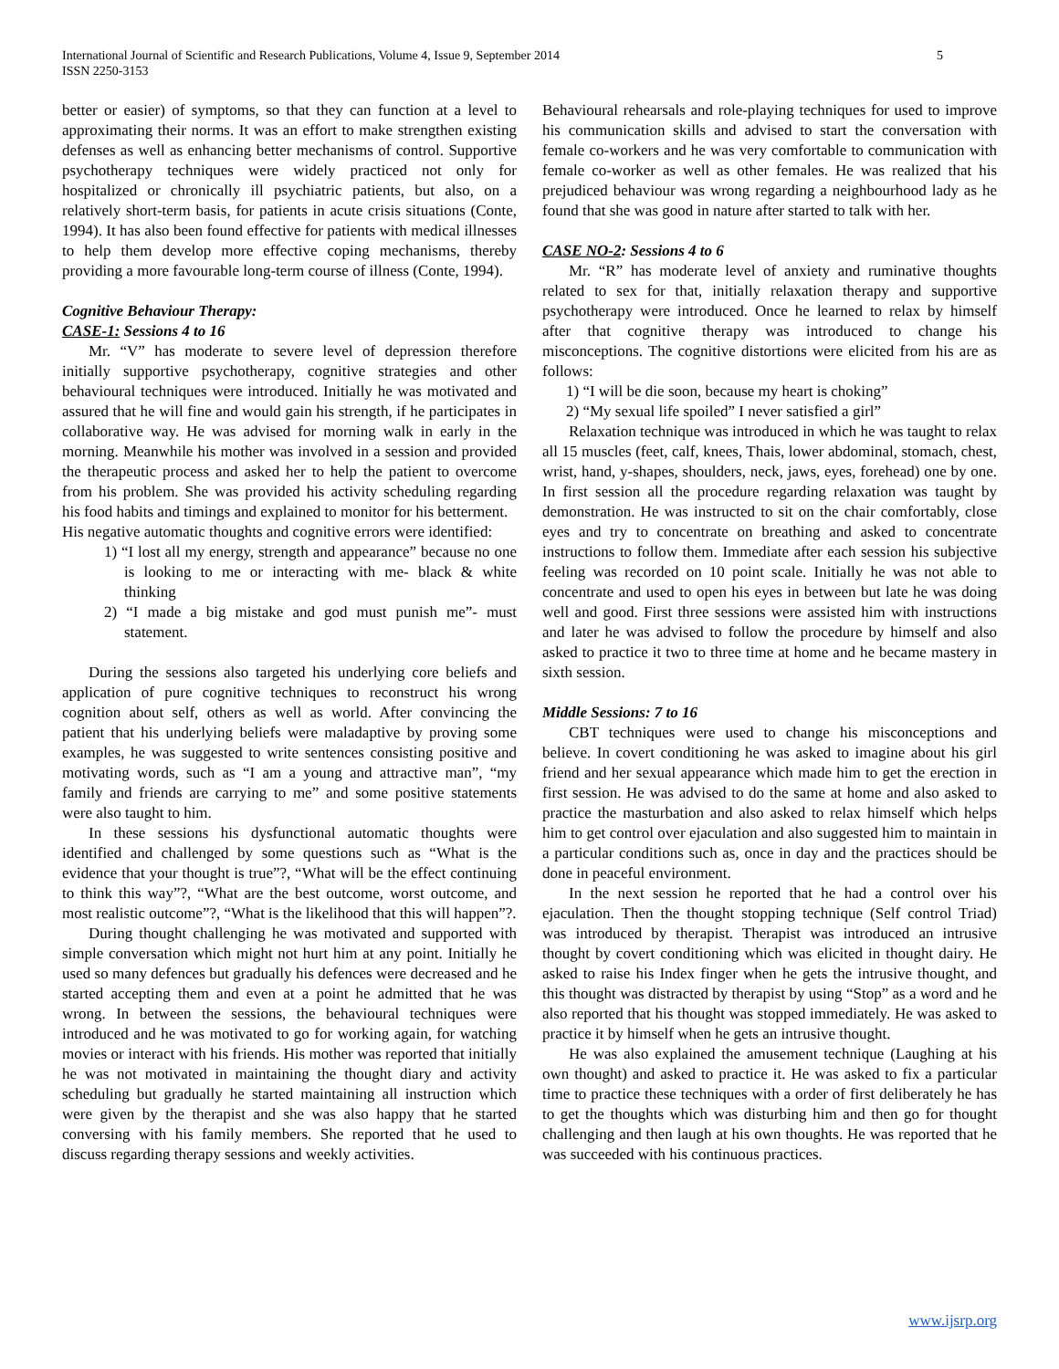5 International Journal of Scientific and Research Publications, Volume 4, Issue 9, September 2014
ISSN 2250-3153
better or easier) of symptoms, so that they can function at a level to approximating their norms. It was an effort to make strengthen existing defenses as well as enhancing better mechanisms of control. Supportive psychotherapy techniques were widely practiced not only for hospitalized or chronically ill psychiatric patients, but also, on a relatively short-term basis, for patients in acute crisis situations (Conte, 1994). It has also been found effective for patients with medical illnesses to help them develop more effective coping mechanisms, thereby providing a more favourable long-term course of illness (Conte, 1994).
Cognitive Behaviour Therapy:
CASE-1: Sessions 4 to 16
Mr. “V” has moderate to severe level of depression therefore initially supportive psychotherapy, cognitive strategies and other behavioural techniques were introduced. Initially he was motivated and assured that he will fine and would gain his strength, if he participates in collaborative way. He was advised for morning walk in early in the morning. Meanwhile his mother was involved in a session and provided the therapeutic process and asked her to help the patient to overcome from his problem. She was provided his activity scheduling regarding his food habits and timings and explained to monitor for his betterment.
His negative automatic thoughts and cognitive errors were identified:
1) “I lost all my energy, strength and appearance” because no one is looking to me or interacting with me- black & white thinking
2) “I made a big mistake and god must punish me”- must statement.
During the sessions also targeted his underlying core beliefs and application of pure cognitive techniques to reconstruct his wrong cognition about self, others as well as world. After convincing the patient that his underlying beliefs were maladaptive by proving some examples, he was suggested to write sentences consisting positive and motivating words, such as “I am a young and attractive man”, “my family and friends are carrying to me” and some positive statements were also taught to him.
In these sessions his dysfunctional automatic thoughts were identified and challenged by some questions such as “What is the evidence that your thought is true”?, “What will be the effect continuing to think this way”?, “What are the best outcome, worst outcome, and most realistic outcome”?, “What is the likelihood that this will happen”?.
During thought challenging he was motivated and supported with simple conversation which might not hurt him at any point. Initially he used so many defences but gradually his defences were decreased and he started accepting them and even at a point he admitted that he was wrong. In between the sessions, the behavioural techniques were introduced and he was motivated to go for working again, for watching movies or interact with his friends. His mother was reported that initially he was not motivated in maintaining the thought diary and activity scheduling but gradually he started maintaining all instruction which were given by the therapist and she was also happy that he started conversing with his family members. She reported that he used to discuss regarding therapy sessions and weekly activities.
Behavioural rehearsals and role-playing techniques for used to improve his communication skills and advised to start the conversation with female co-workers and he was very comfortable to communication with female co-worker as well as other females. He was realized that his prejudiced behaviour was wrong regarding a neighbourhood lady as he found that she was good in nature after started to talk with her.
CASE NO-2: Sessions 4 to 6
Mr. “R” has moderate level of anxiety and ruminative thoughts related to sex for that, initially relaxation therapy and supportive psychotherapy were introduced. Once he learned to relax by himself after that cognitive therapy was introduced to change his misconceptions. The cognitive distortions were elicited from his are as follows:
1) “I will be die soon, because my heart is choking”
2) “My sexual life spoiled” I never satisfied a girl”
Relaxation technique was introduced in which he was taught to relax all 15 muscles (feet, calf, knees, Thais, lower abdominal, stomach, chest, wrist, hand, y-shapes, shoulders, neck, jaws, eyes, forehead) one by one. In first session all the procedure regarding relaxation was taught by demonstration. He was instructed to sit on the chair comfortably, close eyes and try to concentrate on breathing and asked to concentrate instructions to follow them. Immediate after each session his subjective feeling was recorded on 10 point scale. Initially he was not able to concentrate and used to open his eyes in between but late he was doing well and good. First three sessions were assisted him with instructions and later he was advised to follow the procedure by himself and also asked to practice it two to three time at home and he became mastery in sixth session.
Middle Sessions: 7 to 16
CBT techniques were used to change his misconceptions and believe. In covert conditioning he was asked to imagine about his girl friend and her sexual appearance which made him to get the erection in first session. He was advised to do the same at home and also asked to practice the masturbation and also asked to relax himself which helps him to get control over ejaculation and also suggested him to maintain in a particular conditions such as, once in day and the practices should be done in peaceful environment.
In the next session he reported that he had a control over his ejaculation. Then the thought stopping technique (Self control Triad) was introduced by therapist. Therapist was introduced an intrusive thought by covert conditioning which was elicited in thought dairy. He asked to raise his Index finger when he gets the intrusive thought, and this thought was distracted by therapist by using “Stop” as a word and he also reported that his thought was stopped immediately. He was asked to practice it by himself when he gets an intrusive thought.
He was also explained the amusement technique (Laughing at his own thought) and asked to practice it. He was asked to fix a particular time to practice these techniques with a order of first deliberately he has to get the thoughts which was disturbing him and then go for thought challenging and then laugh at his own thoughts. He was reported that he was succeeded with his continuous practices.
www.ijsrp.org